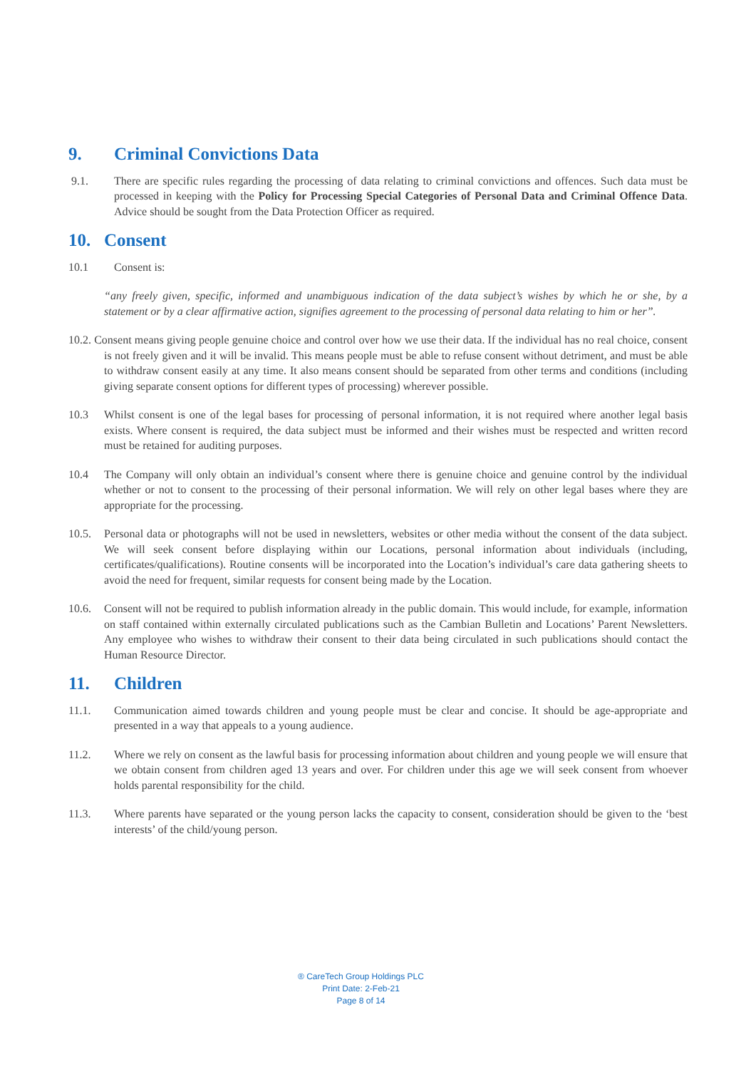9. Criminal Convictions Data
9.1. There are specific rules regarding the processing of data relating to criminal convictions and offences. Such data must be processed in keeping with the Policy for Processing Special Categories of Personal Data and Criminal Offence Data. Advice should be sought from the Data Protection Officer as required.
10. Consent
10.1 Consent is:
“any freely given, specific, informed and unambiguous indication of the data subject’s wishes by which he or she, by a statement or by a clear affirmative action, signifies agreement to the processing of personal data relating to him or her”.
10.2. Consent means giving people genuine choice and control over how we use their data. If the individual has no real choice, consent is not freely given and it will be invalid. This means people must be able to refuse consent without detriment, and must be able to withdraw consent easily at any time. It also means consent should be separated from other terms and conditions (including giving separate consent options for different types of processing) wherever possible.
10.3 Whilst consent is one of the legal bases for processing of personal information, it is not required where another legal basis exists. Where consent is required, the data subject must be informed and their wishes must be respected and written record must be retained for auditing purposes.
10.4 The Company will only obtain an individual’s consent where there is genuine choice and genuine control by the individual whether or not to consent to the processing of their personal information. We will rely on other legal bases where they are appropriate for the processing.
10.5. Personal data or photographs will not be used in newsletters, websites or other media without the consent of the data subject. We will seek consent before displaying within our Locations, personal information about individuals (including, certificates/qualifications). Routine consents will be incorporated into the Location’s individual’s care data gathering sheets to avoid the need for frequent, similar requests for consent being made by the Location.
10.6. Consent will not be required to publish information already in the public domain. This would include, for example, information on staff contained within externally circulated publications such as the Cambian Bulletin and Locations’ Parent Newsletters. Any employee who wishes to withdraw their consent to their data being circulated in such publications should contact the Human Resource Director.
11. Children
11.1. Communication aimed towards children and young people must be clear and concise. It should be age-appropriate and presented in a way that appeals to a young audience.
11.2. Where we rely on consent as the lawful basis for processing information about children and young people we will ensure that we obtain consent from children aged 13 years and over. For children under this age we will seek consent from whoever holds parental responsibility for the child.
11.3. Where parents have separated or the young person lacks the capacity to consent, consideration should be given to the ‘best interests’ of the child/young person.
® CareTech Group Holdings PLC
Print Date: 2-Feb-21
Page 8 of 14